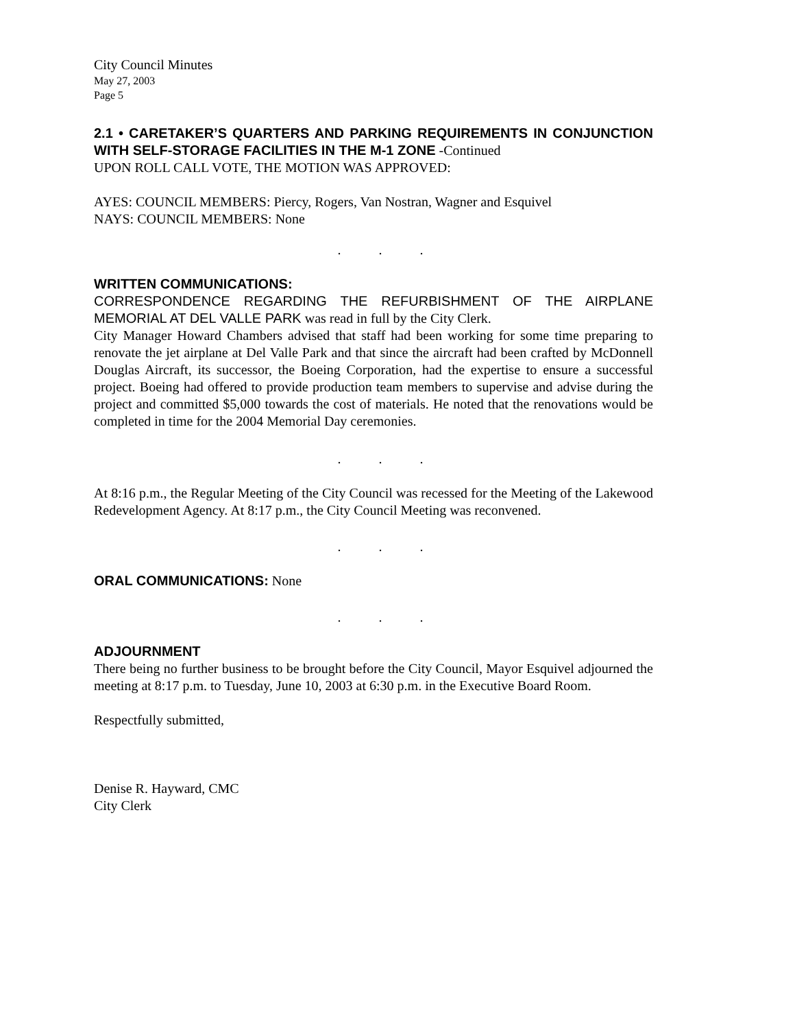City Council Minutes
May 27, 2003
Page 5
2.1 • CARETAKER’S QUARTERS AND PARKING REQUIREMENTS IN CONJUNCTION WITH SELF-STORAGE FACILITIES IN THE M-1 ZONE -Continued
UPON ROLL CALL VOTE, THE MOTION WAS APPROVED:
AYES: COUNCIL MEMBERS: Piercy, Rogers, Van Nostran, Wagner and Esquivel
NAYS: COUNCIL MEMBERS: None
. . .
WRITTEN COMMUNICATIONS:
CORRESPONDENCE REGARDING THE REFURBISHMENT OF THE AIRPLANE MEMORIAL AT DEL VALLE PARK was read in full by the City Clerk.
City Manager Howard Chambers advised that staff had been working for some time preparing to renovate the jet airplane at Del Valle Park and that since the aircraft had been crafted by McDonnell Douglas Aircraft, its successor, the Boeing Corporation, had the expertise to ensure a successful project. Boeing had offered to provide production team members to supervise and advise during the project and committed $5,000 towards the cost of materials. He noted that the renovations would be completed in time for the 2004 Memorial Day ceremonies.
. . .
At 8:16 p.m., the Regular Meeting of the City Council was recessed for the Meeting of the Lakewood Redevelopment Agency. At 8:17 p.m., the City Council Meeting was reconvened.
. . .
ORAL COMMUNICATIONS: None
. . .
ADJOURNMENT
There being no further business to be brought before the City Council, Mayor Esquivel adjourned the meeting at 8:17 p.m. to Tuesday, June 10, 2003 at 6:30 p.m. in the Executive Board Room.
Respectfully submitted,
Denise R. Hayward, CMC
City Clerk